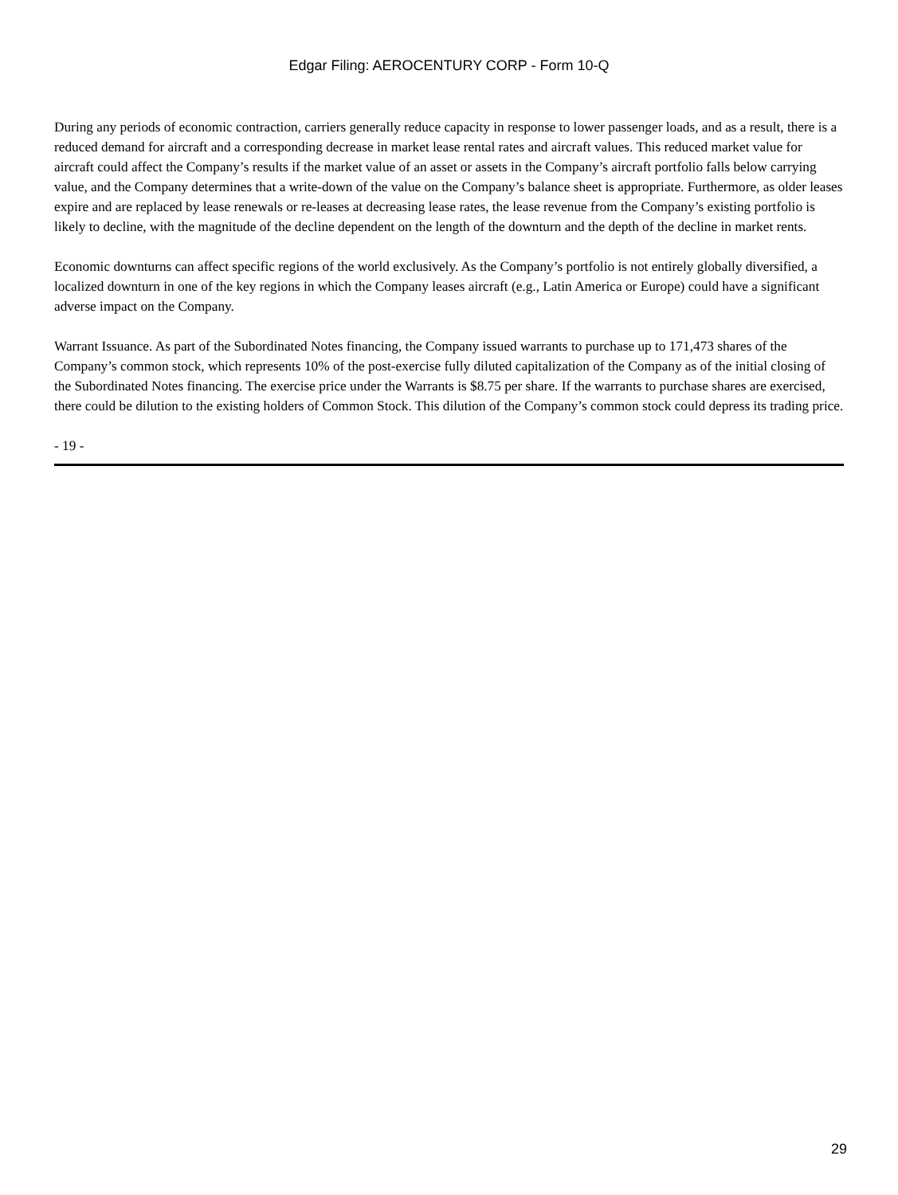Edgar Filing: AEROCENTURY CORP - Form 10-Q
During any periods of economic contraction, carriers generally reduce capacity in response to lower passenger loads, and as a result, there is a reduced demand for aircraft and a corresponding decrease in market lease rental rates and aircraft values. This reduced market value for aircraft could affect the Company’s results if the market value of an asset or assets in the Company’s aircraft portfolio falls below carrying value, and the Company determines that a write-down of the value on the Company’s balance sheet is appropriate. Furthermore, as older leases expire and are replaced by lease renewals or re-leases at decreasing lease rates, the lease revenue from the Company’s existing portfolio is likely to decline, with the magnitude of the decline dependent on the length of the downturn and the depth of the decline in market rents.
Economic downturns can affect specific regions of the world exclusively. As the Company’s portfolio is not entirely globally diversified, a localized downturn in one of the key regions in which the Company leases aircraft (e.g., Latin America or Europe) could have a significant adverse impact on the Company.
Warrant Issuance. As part of the Subordinated Notes financing, the Company issued warrants to purchase up to 171,473 shares of the Company’s common stock, which represents 10% of the post-exercise fully diluted capitalization of the Company as of the initial closing of the Subordinated Notes financing. The exercise price under the Warrants is $8.75 per share. If the warrants to purchase shares are exercised, there could be dilution to the existing holders of Common Stock. This dilution of the Company’s common stock could depress its trading price.
- 19 -
29